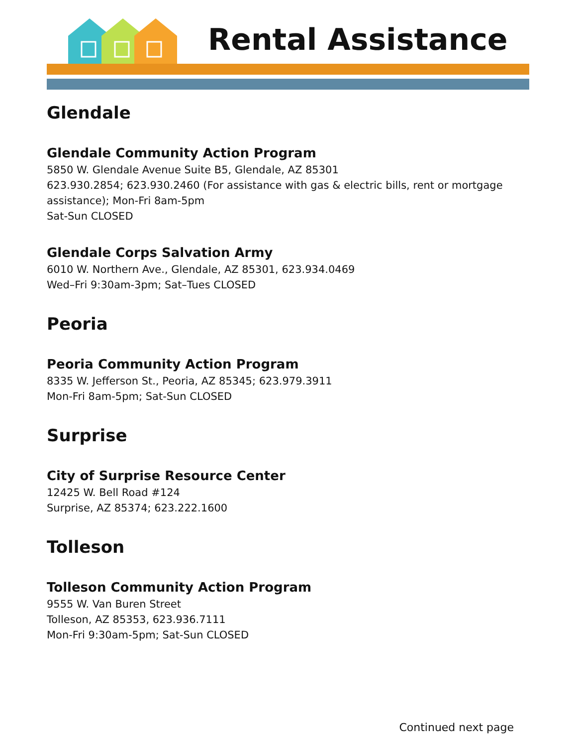Rental Assistance
Glendale
Glendale Community Action Program
5850 W. Glendale Avenue Suite B5, Glendale, AZ 85301
623.930.2854; 623.930.2460 (For assistance with gas & electric bills, rent or mortgage assistance); Mon-Fri 8am-5pm
Sat-Sun CLOSED
Glendale Corps Salvation Army
6010 W. Northern Ave., Glendale, AZ 85301, 623.934.0469
Wed–Fri 9:30am-3pm; Sat–Tues CLOSED
Peoria
Peoria Community Action Program
8335 W. Jefferson St., Peoria, AZ 85345; 623.979.3911
Mon-Fri 8am-5pm; Sat-Sun CLOSED
Surprise
City of Surprise Resource Center
12425 W. Bell Road #124
Surprise, AZ 85374; 623.222.1600
Tolleson
Tolleson Community Action Program
9555 W. Van Buren Street
Tolleson, AZ 85353, 623.936.7111
Mon-Fri 9:30am-5pm; Sat-Sun CLOSED
Continued next page